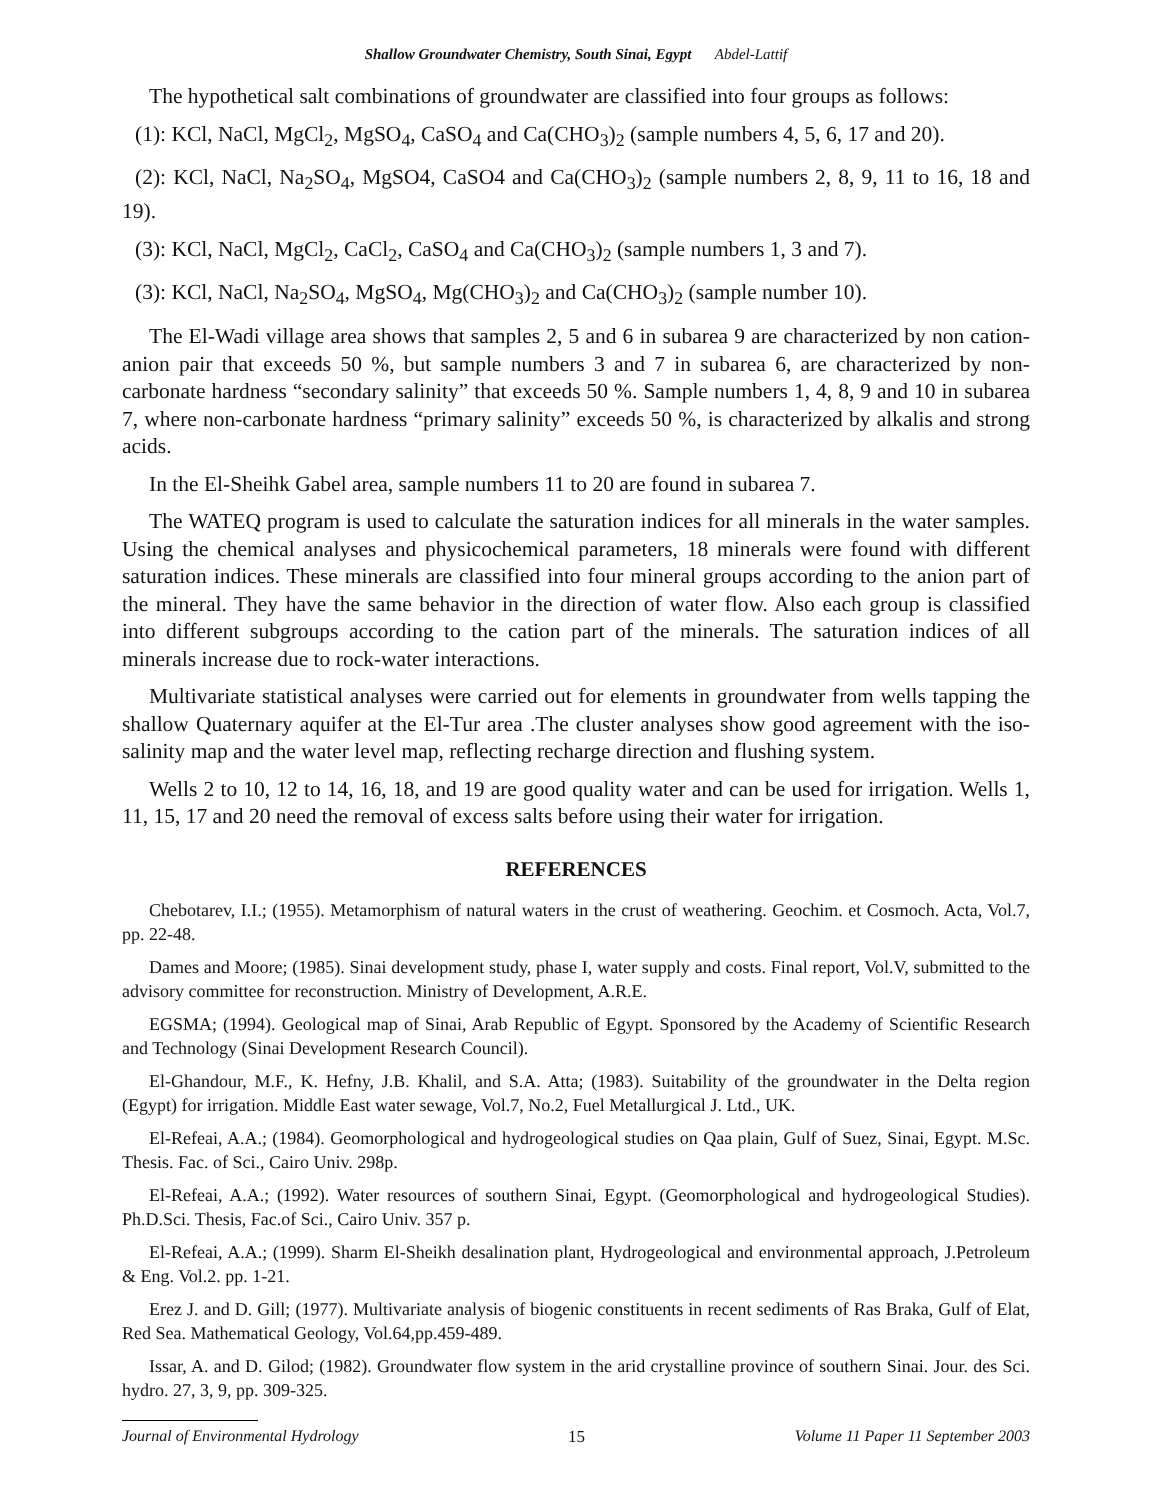Shallow Groundwater Chemistry, South Sinai, Egypt Abdel-Lattif
The hypothetical salt combinations of groundwater are classified into four groups as follows:
(1): KCl, NaCl, MgCl<sub>2</sub>, MgSO<sub>4</sub>, CaSO<sub>4</sub> and Ca(CHO<sub>3</sub>)<sub>2</sub> (sample numbers 4, 5, 6, 17 and 20).
(2): KCl, NaCl, Na<sub>2</sub>SO<sub>4</sub>, MgSO4, CaSO4 and Ca(CHO<sub>3</sub>)<sub>2</sub> (sample numbers 2, 8, 9, 11 to 16, 18 and 19).
(3): KCl, NaCl, MgCl<sub>2</sub>, CaCl<sub>2</sub>, CaSO<sub>4</sub> and Ca(CHO<sub>3</sub>)<sub>2</sub> (sample numbers 1, 3 and 7).
(3): KCl, NaCl, Na<sub>2</sub>SO<sub>4</sub>, MgSO<sub>4</sub>, Mg(CHO<sub>3</sub>)<sub>2</sub> and Ca(CHO<sub>3</sub>)<sub>2</sub> (sample number 10).
The El-Wadi village area shows that samples 2, 5 and 6 in subarea 9 are characterized by non cation-anion pair that exceeds 50 %, but sample numbers 3 and 7 in subarea 6, are characterized by non-carbonate hardness “secondary salinity” that exceeds 50 %. Sample numbers 1, 4, 8, 9 and 10 in subarea 7, where non-carbonate hardness “primary salinity” exceeds 50 %, is characterized by alkalis and strong acids.
In the El-Sheihk Gabel area, sample numbers 11 to 20 are found in subarea 7.
The WATEQ program is used to calculate the saturation indices for all minerals in the water samples. Using the chemical analyses and physicochemical parameters, 18 minerals were found with different saturation indices. These minerals are classified into four mineral groups according to the anion part of the mineral. They have the same behavior in the direction of water flow. Also each group is classified into different subgroups according to the cation part of the minerals. The saturation indices of all minerals increase due to rock-water interactions.
Multivariate statistical analyses were carried out for elements in groundwater from wells tapping the shallow Quaternary aquifer at the El-Tur area .The cluster analyses show good agreement with the iso-salinity map and the water level map, reflecting recharge direction and flushing system.
Wells 2 to 10, 12 to 14, 16, 18, and 19 are good quality water and can be used for irrigation. Wells 1, 11, 15, 17 and 20 need the removal of excess salts before using their water for irrigation.
REFERENCES
Chebotarev, I.I.; (1955). Metamorphism of natural waters in the crust of weathering. Geochim. et Cosmoch. Acta, Vol.7, pp. 22-48.
Dames and Moore; (1985). Sinai development study, phase I, water supply and costs. Final report, Vol.V, submitted to the advisory committee for reconstruction. Ministry of Development, A.R.E.
EGSMA; (1994). Geological map of Sinai, Arab Republic of Egypt. Sponsored by the Academy of Scientific Research and Technology (Sinai Development Research Council).
El-Ghandour, M.F., K. Hefny, J.B. Khalil, and S.A. Atta; (1983). Suitability of the groundwater in the Delta region (Egypt) for irrigation. Middle East water sewage, Vol.7, No.2, Fuel Metallurgical J. Ltd., UK.
El-Refeai, A.A.; (1984). Geomorphological and hydrogeological studies on Qaa plain, Gulf of Suez, Sinai, Egypt. M.Sc. Thesis. Fac. of Sci., Cairo Univ. 298p.
El-Refeai, A.A.; (1992). Water resources of southern Sinai, Egypt. (Geomorphological and hydrogeological Studies). Ph.D.Sci. Thesis, Fac.of Sci., Cairo Univ. 357 p.
El-Refeai, A.A.; (1999). Sharm El-Sheikh desalination plant, Hydrogeological and environmental approach, J.Petroleum & Eng. Vol.2. pp. 1-21.
Erez J. and D. Gill; (1977). Multivariate analysis of biogenic constituents in recent sediments of Ras Braka, Gulf of Elat, Red Sea. Mathematical Geology, Vol.64,pp.459-489.
Issar, A. and D. Gilod; (1982). Groundwater flow system in the arid crystalline province of southern Sinai. Jour. des Sci. hydro. 27, 3, 9, pp. 309-325.
Journal of Environmental Hydrology 15 Volume 11 Paper 11 September 2003